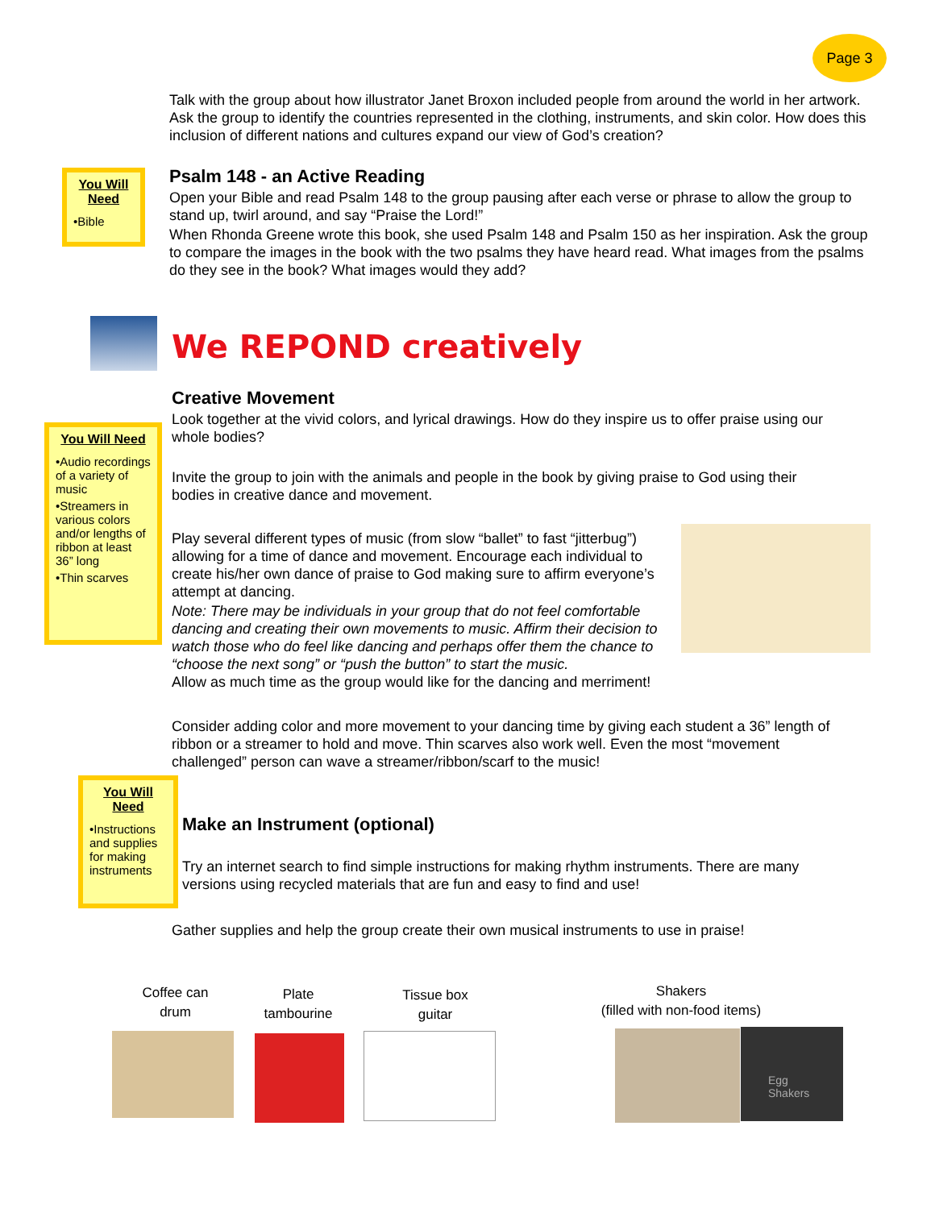Page 3
Talk with the group about how illustrator Janet Broxon included people from around the world in her artwork. Ask the group to identify the countries represented in the clothing, instruments, and skin color. How does this inclusion of different nations and cultures expand our view of God’s creation?
You Will Need
•Bible
Psalm 148 - an Active Reading
Open your Bible and read Psalm 148 to the group pausing after each verse or phrase to allow the group to stand up, twirl around, and say “Praise the Lord!”
When Rhonda Greene wrote this book, she used Psalm 148 and Psalm 150 as her inspiration. Ask the group to compare the images in the book with the two psalms they have heard read. What images from the psalms do they see in the book? What images would they add?
We REPOND creatively
You Will Need
•Audio recordings of a variety of music
•Streamers in various colors and/or lengths of ribbon at least 36” long
•Thin scarves
Creative Movement
Look together at the vivid colors, and lyrical drawings. How do they inspire us to offer praise using our whole bodies?
Invite the group to join with the animals and people in the book by giving praise to God using their bodies in creative dance and movement.
Play several different types of music (from slow “ballet” to fast “jitterbug”) allowing for a time of dance and movement. Encourage each individual to create his/her own dance of praise to God making sure to affirm everyone’s attempt at dancing.
Note: There may be individuals in your group that do not feel comfortable dancing and creating their own movements to music. Affirm their decision to watch those who do feel like dancing and perhaps offer them the chance to “choose the next song” or “push the button” to start the music.
Allow as much time as the group would like for the dancing and merriment!
Consider adding color and more movement to your dancing time by giving each student a 36” length of ribbon or a streamer to hold and move. Thin scarves also work well. Even the most “movement challenged” person can wave a streamer/ribbon/scarf to the music!
You Will Need
•Instructions and supplies for making instruments
Make an Instrument (optional)
Try an internet search to find simple instructions for making rhythm instruments. There are many versions using recycled materials that are fun and easy to find and use!
Gather supplies and help the group create their own musical instruments to use in praise!
Coffee can
drum
Plate
tambourine
Tissue box
guitar
Shakers
(filled with non-food items)
Egg
Shakers